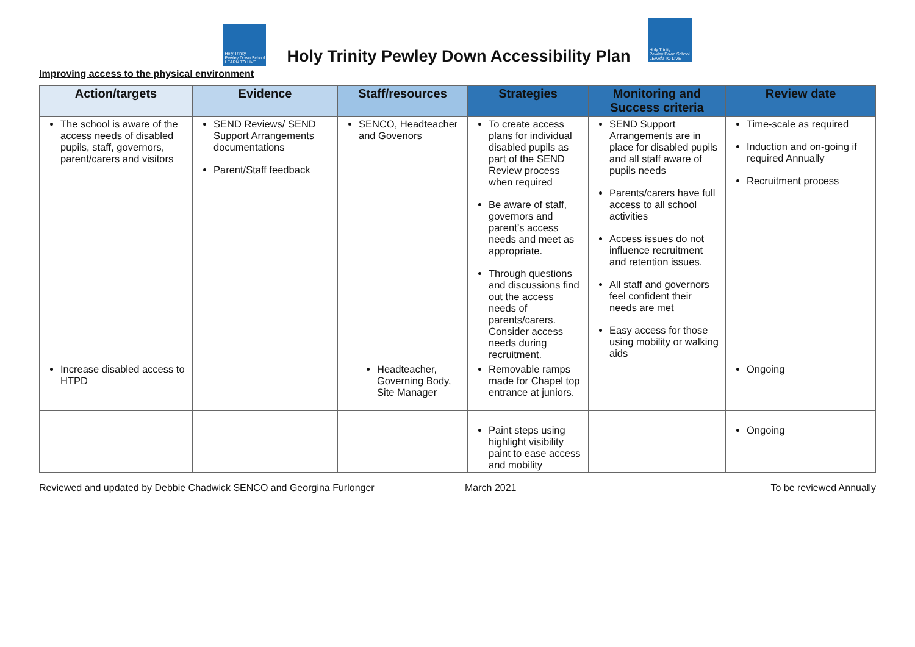Holy Trinity
Pewley Down School
LEARN TO LIVE
Holy Trinity Pewley Down Accessibility Plan
Holy Trinity
Pewley Down School
LEARN TO LIVE
Improving access to the physical environment
| Action/targets | Evidence | Staff/resources | Strategies | Monitoring and Success criteria | Review date |
| --- | --- | --- | --- | --- | --- |
| The school is aware of the access needs of disabled pupils, staff, governors, parent/carers and visitors | SEND Reviews/ SEND Support Arrangements documentations Parent/Staff feedback | SENCO, Headteacher and Govenors | To create access plans for individual disabled pupils as part of the SEND Review process when required Be aware of staff, governors and parent’s access needs and meet as appropriate. Through questions and discussions find out the access needs of parents/carers. Consider access needs during recruitment. | SEND Support Arrangements are in place for disabled pupils and all staff aware of pupils needs Parents/carers have full access to all school activities Access issues do not influence recruitment and retention issues. All staff and governors feel confident their needs are met Easy access for those using mobility or walking aids | Time-scale as required Induction and on-going if required Annually Recruitment process |
| Increase disabled access to HTPD | | Headteacher, Governing Body, Site Manager | Removable ramps made for Chapel top entrance at juniors. | | Ongoing |
| | | | Paint steps using highlight visibility paint to ease access and mobility | | Ongoing |
Reviewed and updated by Debbie Chadwick SENCO and Georgina Furlonger March 2021 To be reviewed Annually